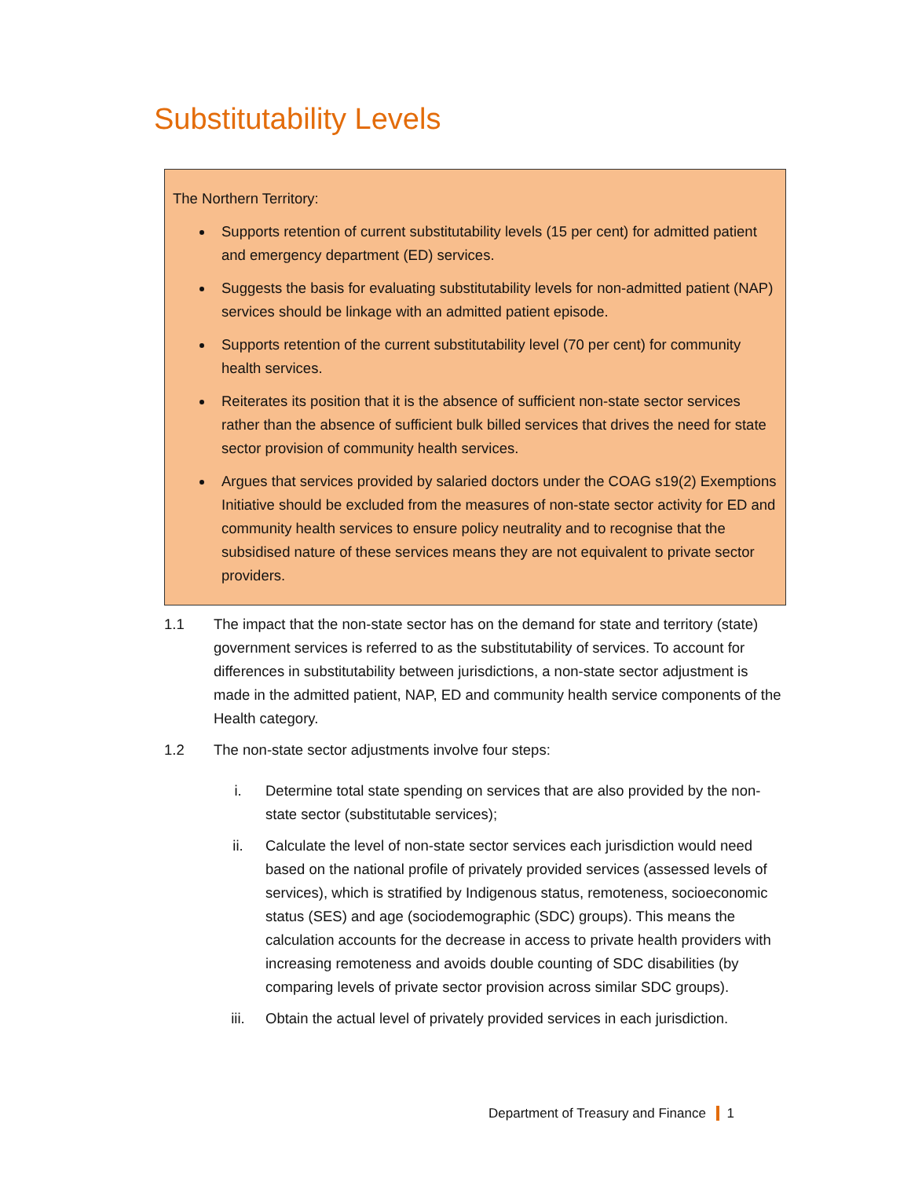Substitutability Levels
The Northern Territory:
Supports retention of current substitutability levels (15 per cent) for admitted patient and emergency department (ED) services.
Suggests the basis for evaluating substitutability levels for non-admitted patient (NAP) services should be linkage with an admitted patient episode.
Supports retention of the current substitutability level (70 per cent) for community health services.
Reiterates its position that it is the absence of sufficient non-state sector services rather than the absence of sufficient bulk billed services that drives the need for state sector provision of community health services.
Argues that services provided by salaried doctors under the COAG s19(2) Exemptions Initiative should be excluded from the measures of non-state sector activity for ED and community health services to ensure policy neutrality and to recognise that the subsidised nature of these services means they are not equivalent to private sector providers.
1.1 The impact that the non-state sector has on the demand for state and territory (state) government services is referred to as the substitutability of services. To account for differences in substitutability between jurisdictions, a non-state sector adjustment is made in the admitted patient, NAP, ED and community health service components of the Health category.
1.2 The non-state sector adjustments involve four steps:
i. Determine total state spending on services that are also provided by the non-state sector (substitutable services);
ii. Calculate the level of non-state sector services each jurisdiction would need based on the national profile of privately provided services (assessed levels of services), which is stratified by Indigenous status, remoteness, socioeconomic status (SES) and age (sociodemographic (SDC) groups). This means the calculation accounts for the decrease in access to private health providers with increasing remoteness and avoids double counting of SDC disabilities (by comparing levels of private sector provision across similar SDC groups).
iii. Obtain the actual level of privately provided services in each jurisdiction.
Department of Treasury and Finance 1